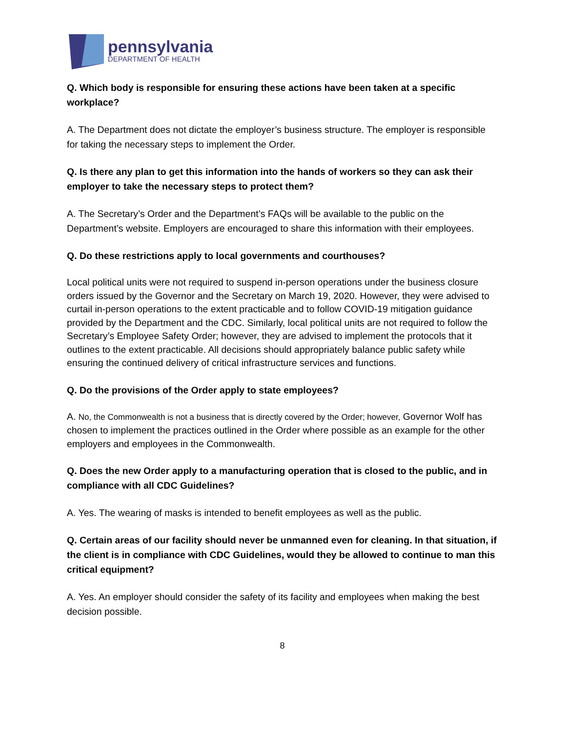pennsylvania
DEPARTMENT OF HEALTH
Q. Which body is responsible for ensuring these actions have been taken at a specific workplace?
A. The Department does not dictate the employer’s business structure. The employer is responsible for taking the necessary steps to implement the Order.
Q. Is there any plan to get this information into the hands of workers so they can ask their employer to take the necessary steps to protect them?
A. The Secretary’s Order and the Department’s FAQs will be available to the public on the Department’s website. Employers are encouraged to share this information with their employees.
Q. Do these restrictions apply to local governments and courthouses?
Local political units were not required to suspend in-person operations under the business closure orders issued by the Governor and the Secretary on March 19, 2020. However, they were advised to curtail in-person operations to the extent practicable and to follow COVID-19 mitigation guidance provided by the Department and the CDC. Similarly, local political units are not required to follow the Secretary’s Employee Safety Order; however, they are advised to implement the protocols that it outlines to the extent practicable. All decisions should appropriately balance public safety while ensuring the continued delivery of critical infrastructure services and functions.
Q. Do the provisions of the Order apply to state employees?
A. No, the Commonwealth is not a business that is directly covered by the Order; however, Governor Wolf has chosen to implement the practices outlined in the Order where possible as an example for the other employers and employees in the Commonwealth.
Q. Does the new Order apply to a manufacturing operation that is closed to the public, and in compliance with all CDC Guidelines?
A. Yes. The wearing of masks is intended to benefit employees as well as the public.
Q. Certain areas of our facility should never be unmanned even for cleaning. In that situation, if the client is in compliance with CDC Guidelines, would they be allowed to continue to man this critical equipment?
A. Yes. An employer should consider the safety of its facility and employees when making the best decision possible.
8